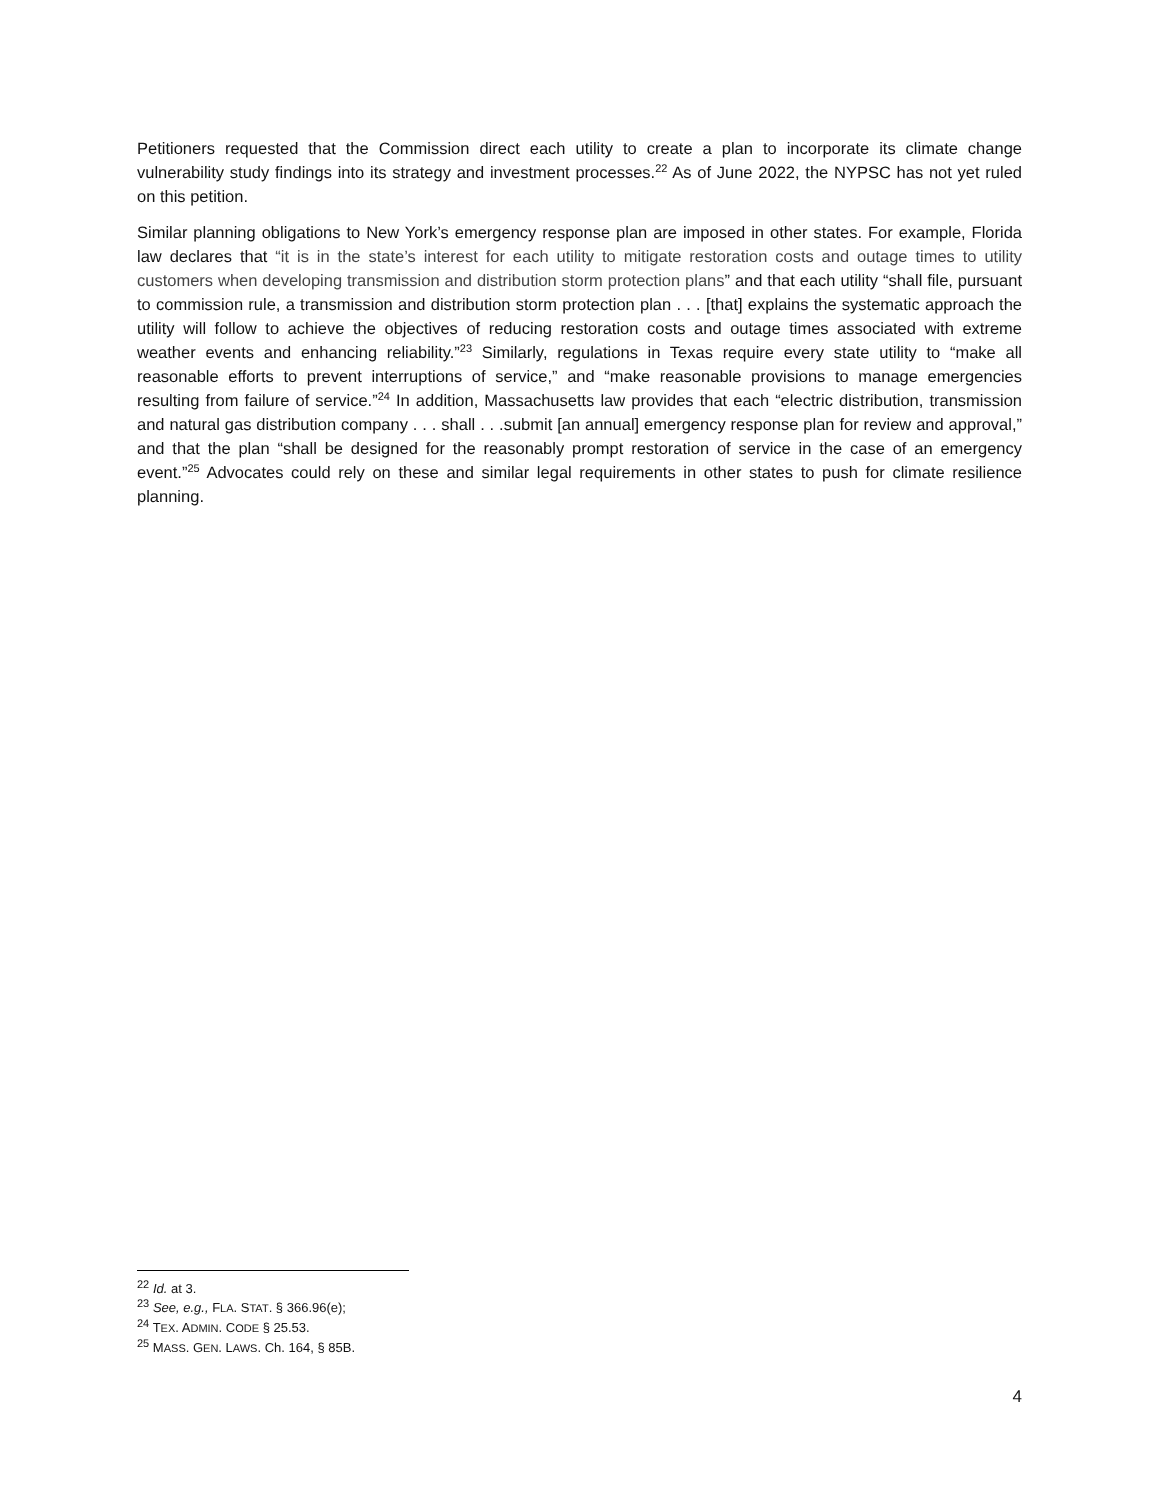Petitioners requested that the Commission direct each utility to create a plan to incorporate its climate change vulnerability study findings into its strategy and investment processes.<sup>22</sup> As of June 2022, the NYPSC has not yet ruled on this petition.
Similar planning obligations to New York’s emergency response plan are imposed in other states. For example, Florida law declares that “it is in the state’s interest for each utility to mitigate restoration costs and outage times to utility customers when developing transmission and distribution storm protection plans” and that each utility “shall file, pursuant to commission rule, a transmission and distribution storm protection plan . . . [that] explains the systematic approach the utility will follow to achieve the objectives of reducing restoration costs and outage times associated with extreme weather events and enhancing reliability.”<sup>23</sup> Similarly, regulations in Texas require every state utility to “make all reasonable efforts to prevent interruptions of service,” and “make reasonable provisions to manage emergencies resulting from failure of service.”<sup>24</sup> In addition, Massachusetts law provides that each “electric distribution, transmission and natural gas distribution company . . . shall . . .submit [an annual] emergency response plan for review and approval,” and that the plan “shall be designed for the reasonably prompt restoration of service in the case of an emergency event.”<sup>25</sup> Advocates could rely on these and similar legal requirements in other states to push for climate resilience planning.
<sup>22</sup> Id. at 3.
<sup>23</sup> See, e.g., FLA. STAT. § 366.96(e);
<sup>24</sup> TEX. ADMIN. CODE § 25.53.
<sup>25</sup> MASS. GEN. LAWS. Ch. 164, § 85B.
4